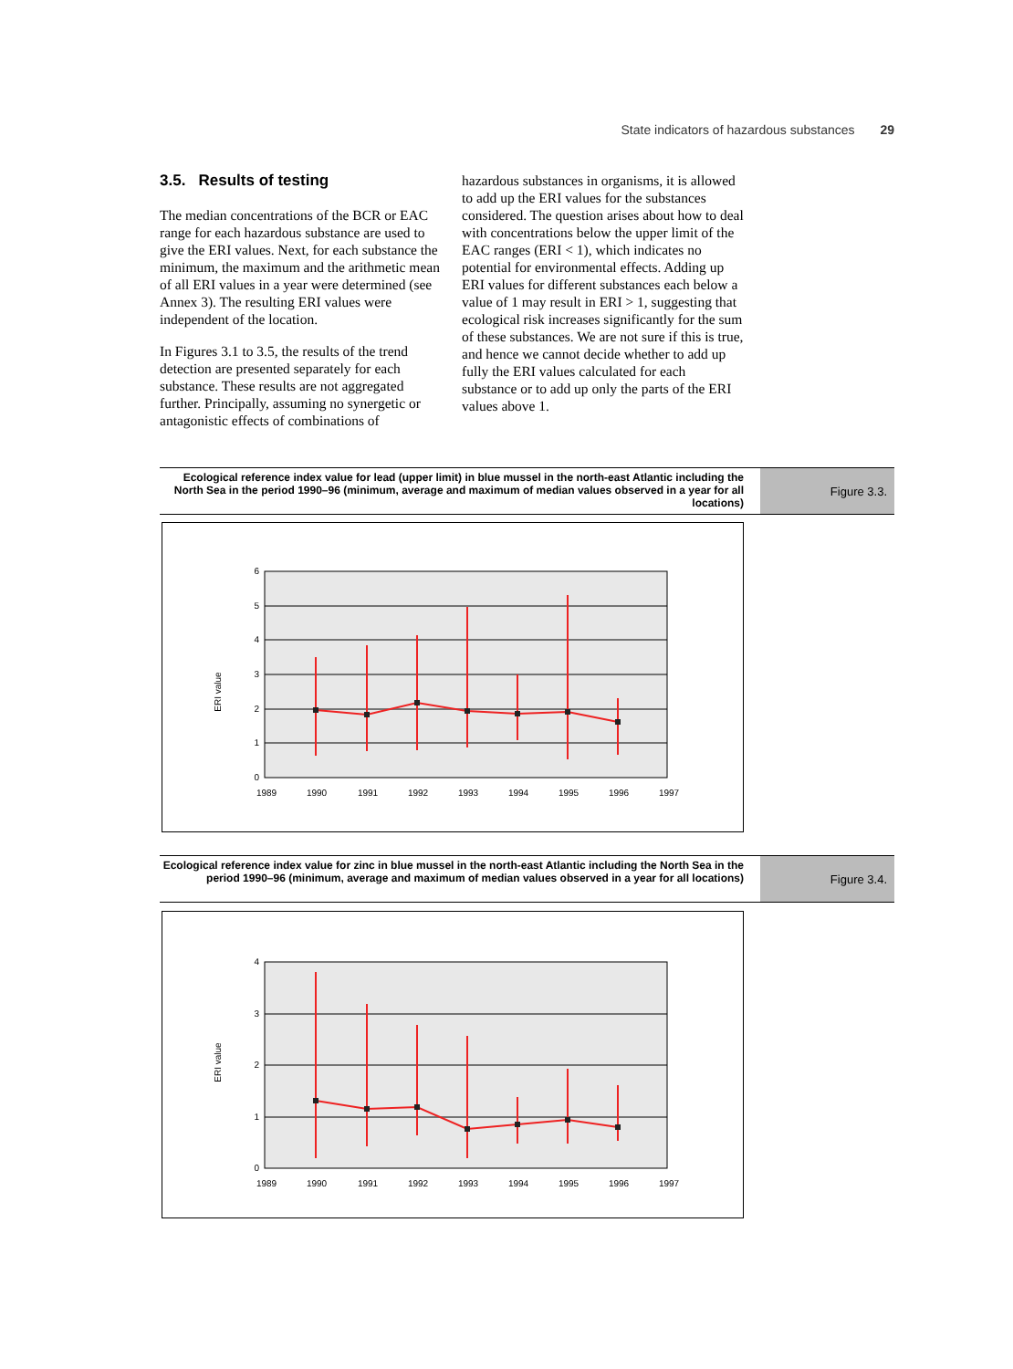State indicators of hazardous substances 29
3.5. Results of testing
The median concentrations of the BCR or EAC range for each hazardous substance are used to give the ERI values. Next, for each substance the minimum, the maximum and the arithmetic mean of all ERI values in a year were determined (see Annex 3). The resulting ERI values were independent of the location.
In Figures 3.1 to 3.5, the results of the trend detection are presented separately for each substance. These results are not aggregated further. Principally, assuming no synergetic or antagonistic effects of combinations of
hazardous substances in organisms, it is allowed to add up the ERI values for the substances considered. The question arises about how to deal with concentrations below the upper limit of the EAC ranges (ERI < 1), which indicates no potential for environmental effects. Adding up ERI values for different substances each below a value of 1 may result in ERI > 1, suggesting that ecological risk increases significantly for the sum of these substances. We are not sure if this is true, and hence we cannot decide whether to add up fully the ERI values calculated for each substance or to add up only the parts of the ERI values above 1.
Ecological reference index value for lead (upper limit) in blue mussel in the north-east Atlantic including the North Sea in the period 1990–96 (minimum, average and maximum of median values observed in a year for all locations)
Figure 3.3.
ERI value
6
5
4
3
2
1
0
1989
1990
1991
1992
1993
1994
1995
1996
1997
Ecological reference index value for zinc in blue mussel in the north-east Atlantic including the North Sea in the period 1990–96 (minimum, average and maximum of median values observed in a year for all locations)
Figure 3.4.
ERI value
4
3
2
1
0
1989
1990
1991
1992
1993
1994
1995
1996
1997